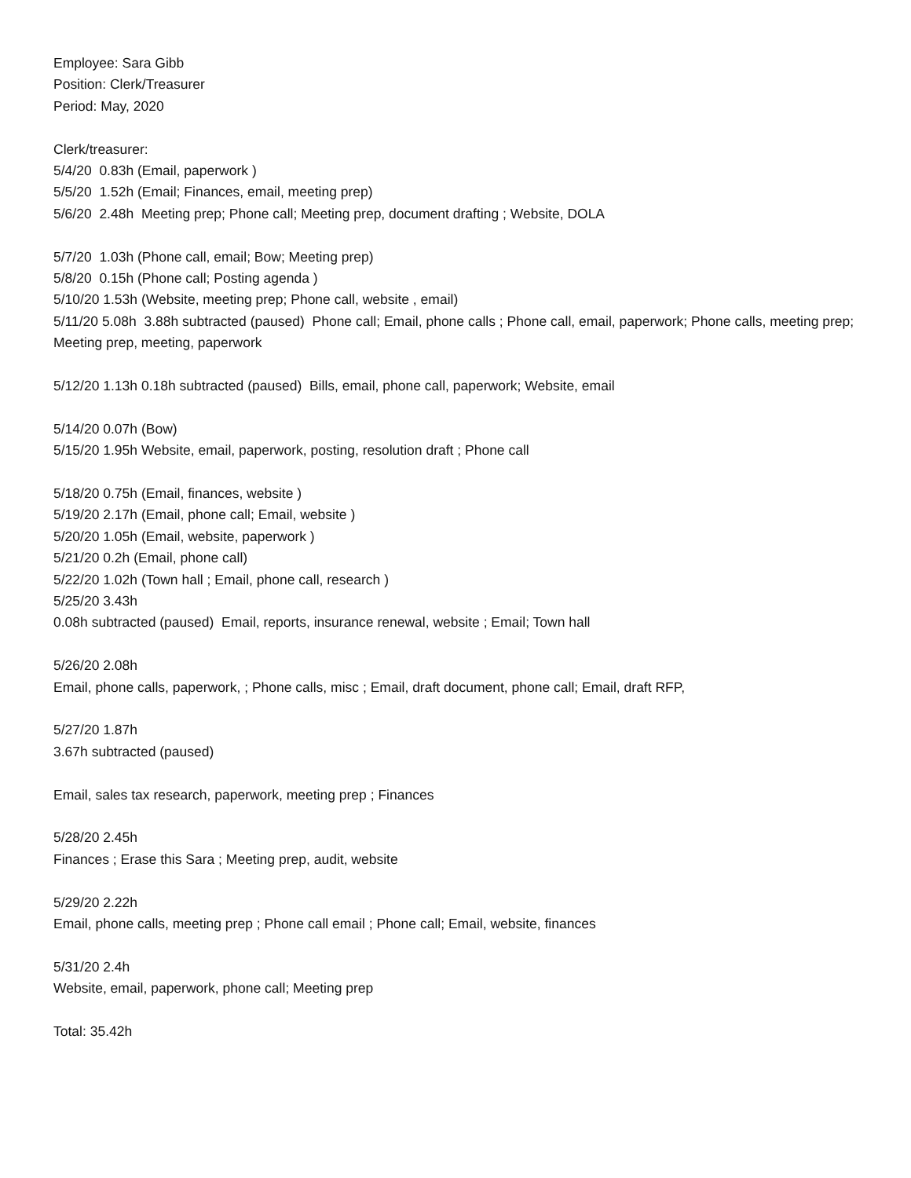Employee: Sara Gibb
Position: Clerk/Treasurer
Period: May, 2020
Clerk/treasurer:
5/4/20 0.83h (Email, paperwork )
5/5/20 1.52h (Email; Finances, email, meeting prep)
5/6/20 2.48h Meeting prep; Phone call; Meeting prep, document drafting ; Website, DOLA
5/7/20 1.03h (Phone call, email; Bow; Meeting prep)
5/8/20 0.15h (Phone call; Posting agenda )
5/10/20 1.53h (Website, meeting prep; Phone call, website , email)
5/11/20 5.08h 3.88h subtracted (paused) Phone call; Email, phone calls ; Phone call, email, paperwork; Phone calls, meeting prep; Meeting prep, meeting, paperwork
5/12/20 1.13h 0.18h subtracted (paused) Bills, email, phone call, paperwork; Website, email
5/14/20 0.07h (Bow)
5/15/20 1.95h Website, email, paperwork, posting, resolution draft ; Phone call
5/18/20 0.75h (Email, finances, website )
5/19/20 2.17h (Email, phone call; Email, website )
5/20/20 1.05h (Email, website, paperwork )
5/21/20 0.2h (Email, phone call)
5/22/20 1.02h (Town hall ; Email, phone call, research )
5/25/20 3.43h
0.08h subtracted (paused) Email, reports, insurance renewal, website ; Email; Town hall
5/26/20 2.08h
Email, phone calls, paperwork, ; Phone calls, misc ; Email, draft document, phone call; Email, draft RFP,
5/27/20 1.87h
3.67h subtracted (paused)
Email, sales tax research, paperwork, meeting prep ; Finances
5/28/20 2.45h
Finances ; Erase this Sara ; Meeting prep, audit, website
5/29/20 2.22h
Email, phone calls, meeting prep ; Phone call email ; Phone call; Email, website, finances
5/31/20 2.4h
Website, email, paperwork, phone call; Meeting prep
Total: 35.42h